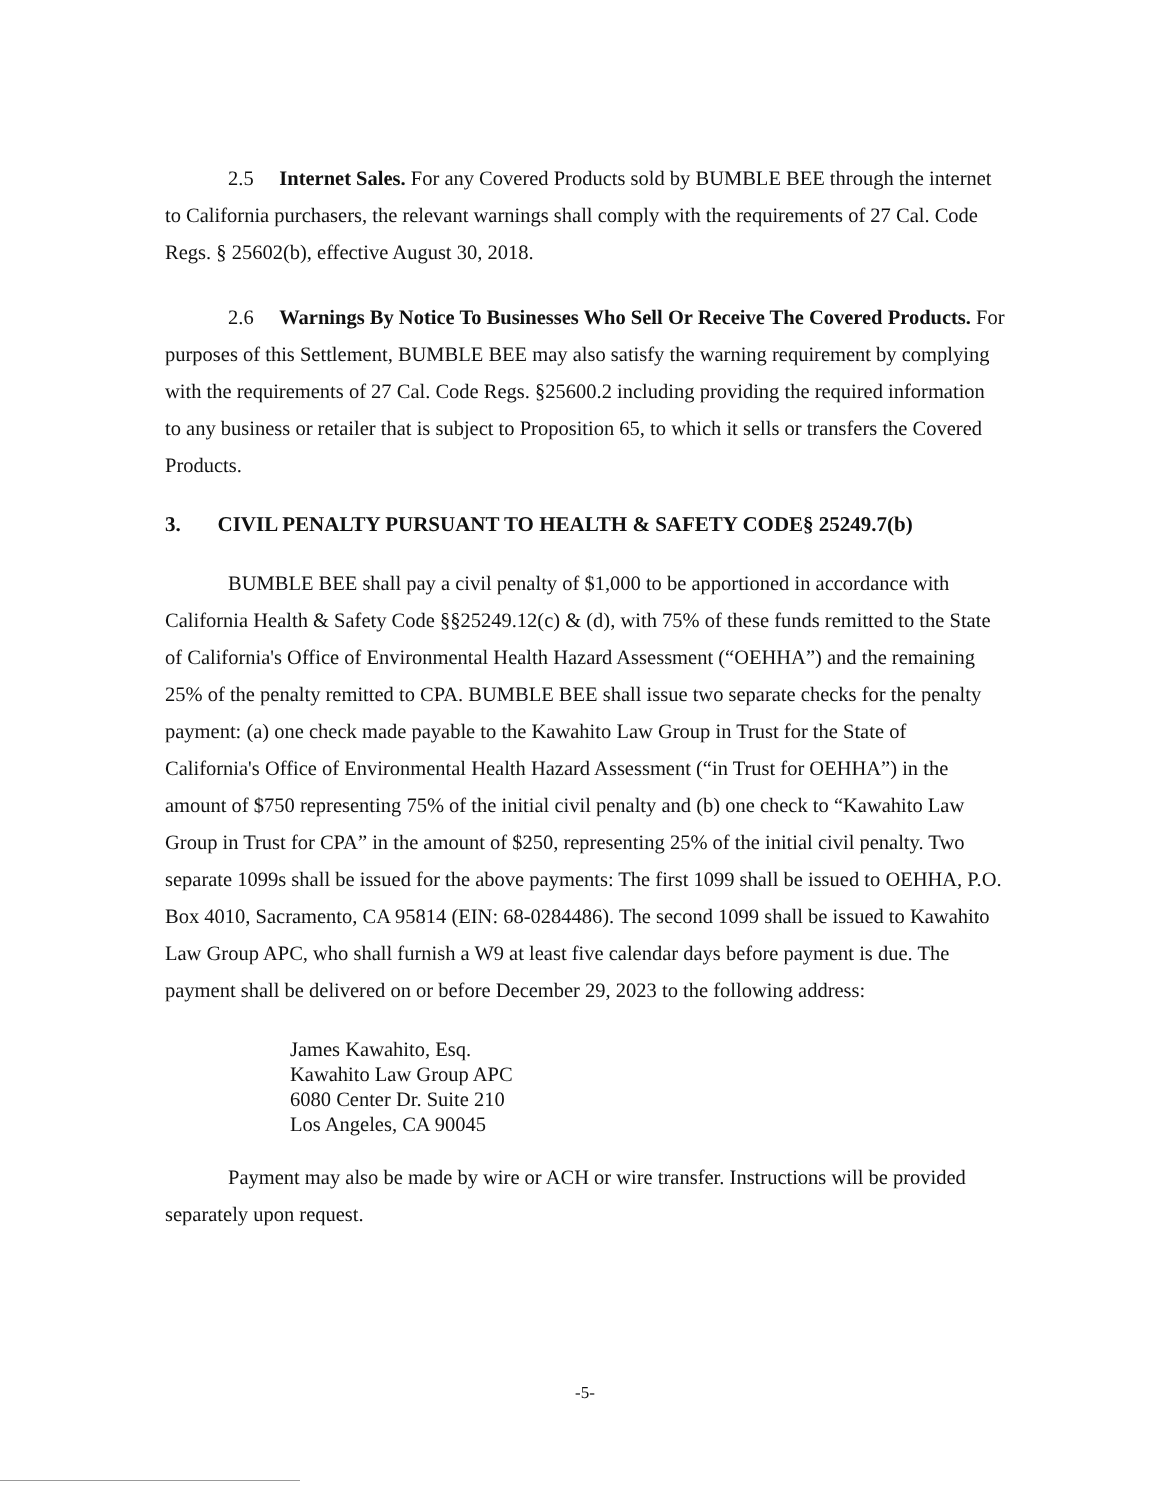2.5 Internet Sales. For any Covered Products sold by BUMBLE BEE through the internet to California purchasers, the relevant warnings shall comply with the requirements of 27 Cal. Code Regs. § 25602(b), effective August 30, 2018.
2.6 Warnings By Notice To Businesses Who Sell Or Receive The Covered Products. For purposes of this Settlement, BUMBLE BEE may also satisfy the warning requirement by complying with the requirements of 27 Cal. Code Regs. §25600.2 including providing the required information to any business or retailer that is subject to Proposition 65, to which it sells or transfers the Covered Products.
3. CIVIL PENALTY PURSUANT TO HEALTH & SAFETY CODE§ 25249.7(b)
BUMBLE BEE shall pay a civil penalty of $1,000 to be apportioned in accordance with California Health & Safety Code §§25249.12(c) & (d), with 75% of these funds remitted to the State of California's Office of Environmental Health Hazard Assessment (“OEHHA”) and the remaining 25% of the penalty remitted to CPA. BUMBLE BEE shall issue two separate checks for the penalty payment: (a) one check made payable to the Kawahito Law Group in Trust for the State of California's Office of Environmental Health Hazard Assessment (“in Trust for OEHHA”) in the amount of $750 representing 75% of the initial civil penalty and (b) one check to “Kawahito Law Group in Trust for CPA” in the amount of $250, representing 25% of the initial civil penalty. Two separate 1099s shall be issued for the above payments: The first 1099 shall be issued to OEHHA, P.O. Box 4010, Sacramento, CA 95814 (EIN: 68-0284486). The second 1099 shall be issued to Kawahito Law Group APC, who shall furnish a W9 at least five calendar days before payment is due. The payment shall be delivered on or before December 29, 2023 to the following address:
James Kawahito, Esq.
Kawahito Law Group APC
6080 Center Dr. Suite 210
Los Angeles, CA 90045
Payment may also be made by wire or ACH or wire transfer. Instructions will be provided separately upon request.
-5-